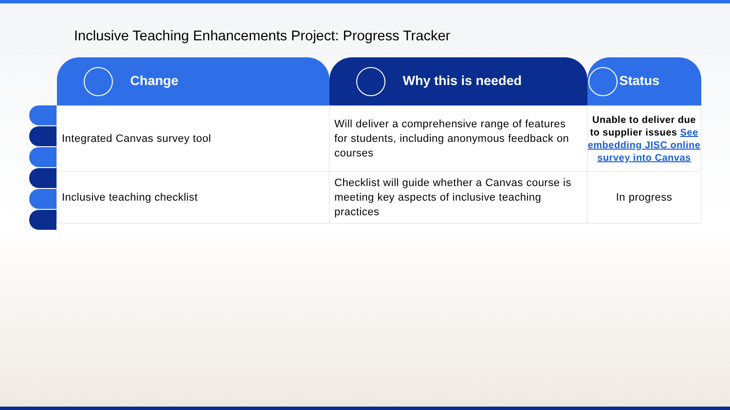Inclusive Teaching Enhancements Project: Progress Tracker
| Change | Why this is needed | Status |
| --- | --- | --- |
| Integrated Canvas survey tool | Will deliver a comprehensive range of features for students, including anonymous feedback on courses | Unable to deliver due to supplier issues See embedding JISC online survey into Canvas |
| Inclusive teaching checklist | Checklist will guide whether a Canvas course is meeting key aspects of inclusive teaching practices | In progress |